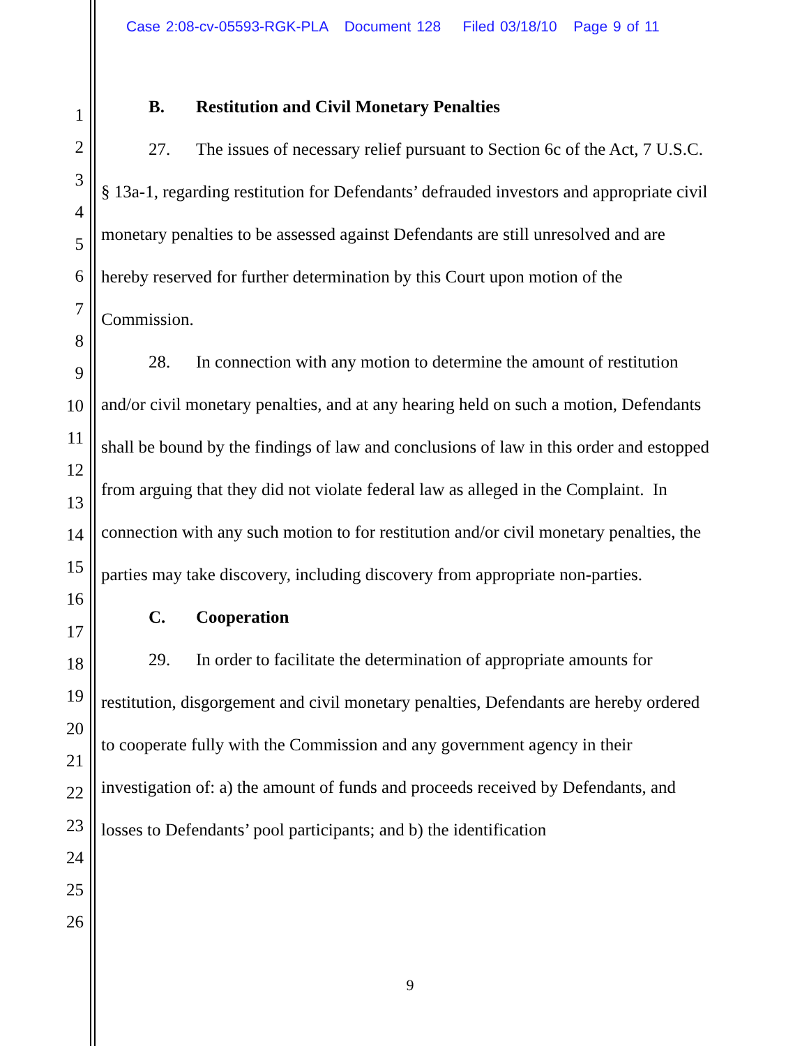Case 2:08-cv-05593-RGK-PLA Document 128 Filed 03/18/10 Page 9 of 11
1
2
3
4
5
6
7
8
9
10
11
12
13
14
15
16
17
18
19
20
21
22
23
24
25
26
B. Restitution and Civil Monetary Penalties
27. The issues of necessary relief pursuant to Section 6c of the Act, 7 U.S.C. § 13a-1, regarding restitution for Defendants’ defrauded investors and appropriate civil monetary penalties to be assessed against Defendants are still unresolved and are hereby reserved for further determination by this Court upon motion of the Commission.
28. In connection with any motion to determine the amount of restitution and/or civil monetary penalties, and at any hearing held on such a motion, Defendants shall be bound by the findings of law and conclusions of law in this order and estopped from arguing that they did not violate federal law as alleged in the Complaint. In connection with any such motion to for restitution and/or civil monetary penalties, the parties may take discovery, including discovery from appropriate non-parties.
C. Cooperation
29. In order to facilitate the determination of appropriate amounts for restitution, disgorgement and civil monetary penalties, Defendants are hereby ordered to cooperate fully with the Commission and any government agency in their investigation of: a) the amount of funds and proceeds received by Defendants, and losses to Defendants’ pool participants; and b) the identification
9